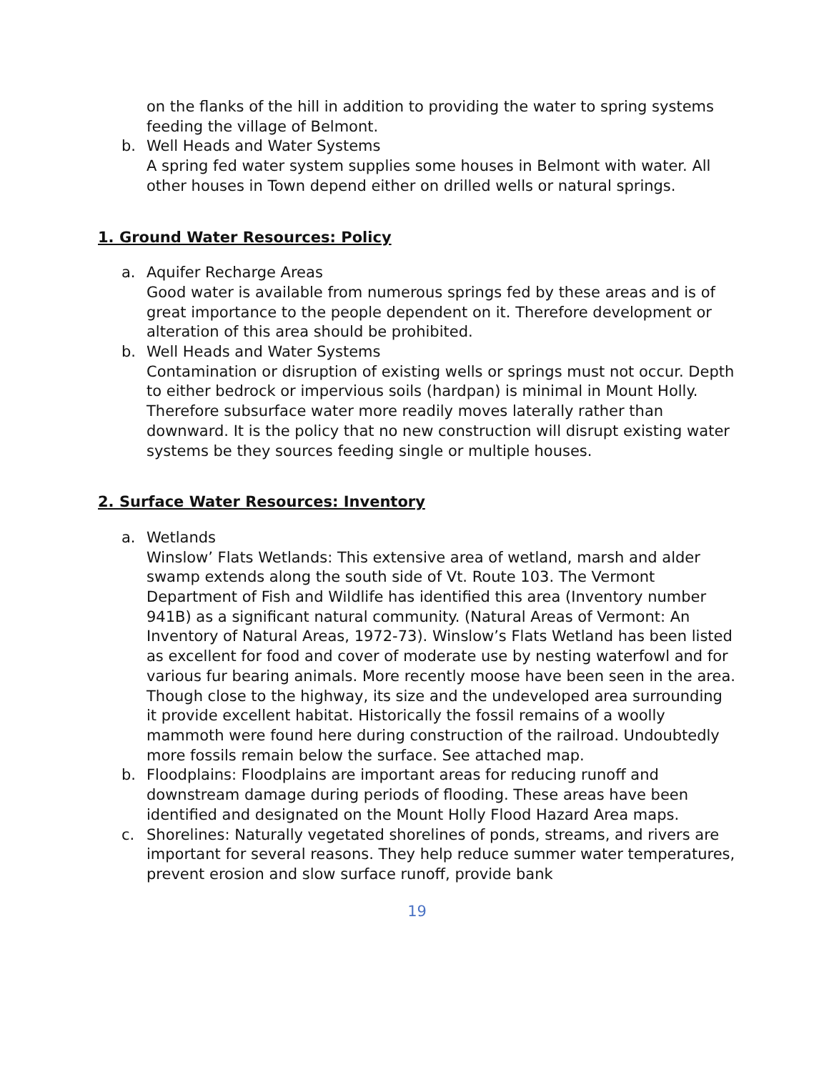on the flanks of the hill in addition to providing the water to spring systems feeding the village of Belmont.
b. Well Heads and Water Systems
A spring fed water system supplies some houses in Belmont with water. All other houses in Town depend either on drilled wells or natural springs.
1. Ground Water Resources: Policy
a. Aquifer Recharge Areas
Good water is available from numerous springs fed by these areas and is of great importance to the people dependent on it. Therefore development or alteration of this area should be prohibited.
b. Well Heads and Water Systems
Contamination or disruption of existing wells or springs must not occur. Depth to either bedrock or impervious soils (hardpan) is minimal in Mount Holly. Therefore subsurface water more readily moves laterally rather than downward. It is the policy that no new construction will disrupt existing water systems be they sources feeding single or multiple houses.
2. Surface Water Resources: Inventory
a. Wetlands
Winslow’ Flats Wetlands: This extensive area of wetland, marsh and alder swamp extends along the south side of Vt. Route 103. The Vermont Department of Fish and Wildlife has identified this area (Inventory number 941B) as a significant natural community. (Natural Areas of Vermont: An Inventory of Natural Areas, 1972-73). Winslow’s Flats Wetland has been listed as excellent for food and cover of moderate use by nesting waterfowl and for various fur bearing animals. More recently moose have been seen in the area. Though close to the highway, its size and the undeveloped area surrounding it provide excellent habitat. Historically the fossil remains of a woolly mammoth were found here during construction of the railroad. Undoubtedly more fossils remain below the surface. See attached map.
b. Floodplains: Floodplains are important areas for reducing runoff and downstream damage during periods of flooding. These areas have been identified and designated on the Mount Holly Flood Hazard Area maps.
c. Shorelines: Naturally vegetated shorelines of ponds, streams, and rivers are important for several reasons. They help reduce summer water temperatures, prevent erosion and slow surface runoff, provide bank
19